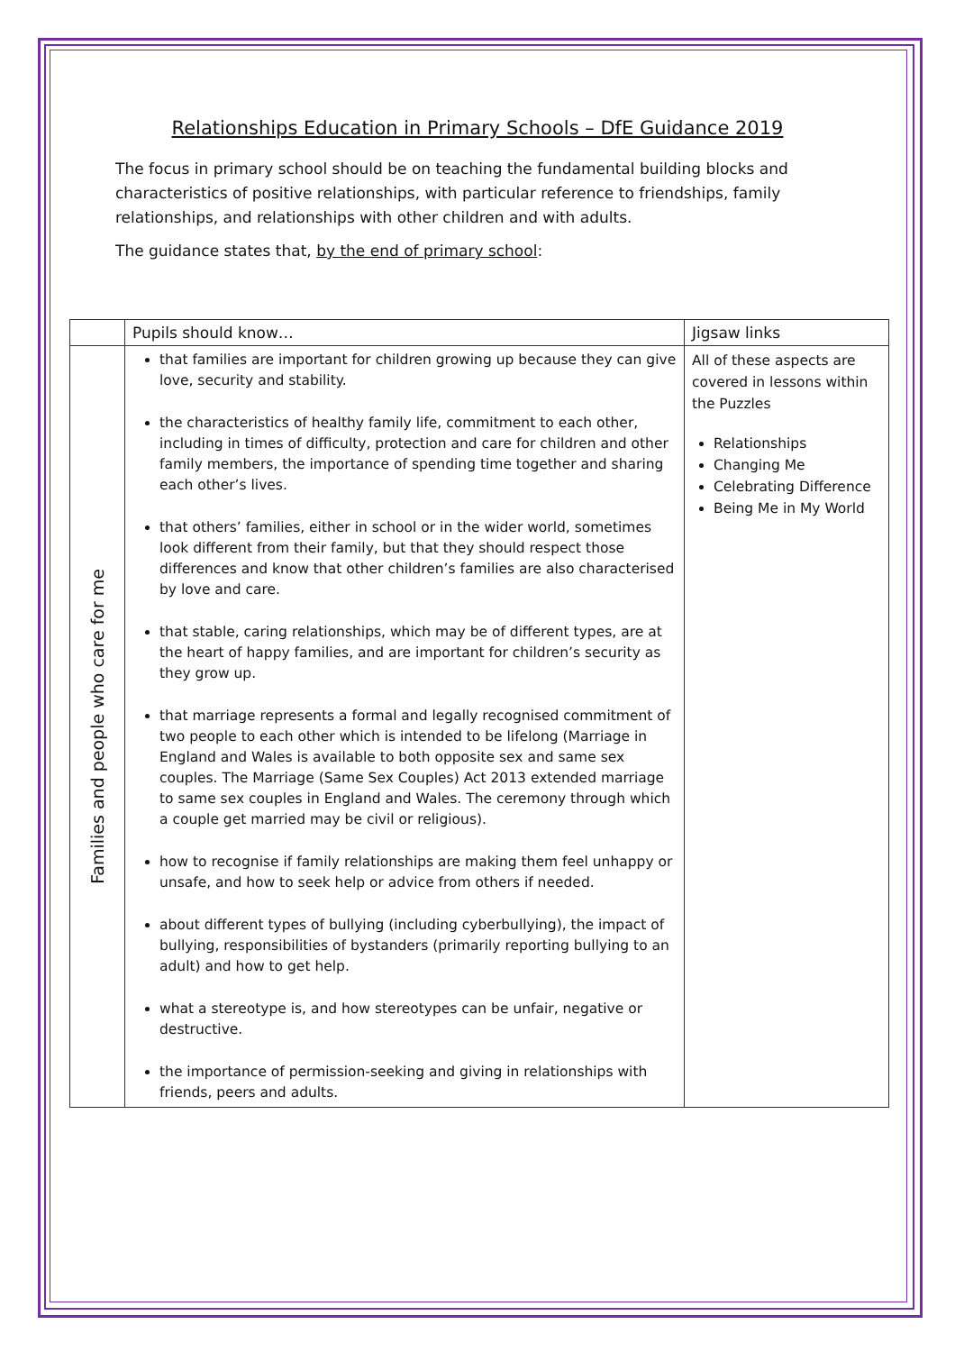Relationships Education in Primary Schools – DfE Guidance 2019
The focus in primary school should be on teaching the fundamental building blocks and characteristics of positive relationships, with particular reference to friendships, family relationships, and relationships with other children and with adults.
The guidance states that, by the end of primary school:
| | Pupils should know… | Jigsaw links |
| --- | --- | --- |
| Families and people who care for me | that families are important for children growing up because they can give love, security and stability. the characteristics of healthy family life, commitment to each other, including in times of difficulty, protection and care for children and other family members, the importance of spending time together and sharing each other’s lives. that others’ families, either in school or in the wider world, sometimes look different from their family, but that they should respect those differences and know that other children’s families are also characterised by love and care. that stable, caring relationships, which may be of different types, are at the heart of happy families, and are important for children’s security as they grow up. that marriage represents a formal and legally recognised commitment of two people to each other which is intended to be lifelong (Marriage in England and Wales is available to both opposite sex and same sex couples. The Marriage (Same Sex Couples) Act 2013 extended marriage to same sex couples in England and Wales. The ceremony through which a couple get married may be civil or religious). how to recognise if family relationships are making them feel unhappy or unsafe, and how to seek help or advice from others if needed. about different types of bullying (including cyberbullying), the impact of bullying, responsibilities of bystanders (primarily reporting bullying to an adult) and how to get help. what a stereotype is, and how stereotypes can be unfair, negative or destructive. the importance of permission-seeking and giving in relationships with friends, peers and adults. | All of these aspects are covered in lessons within the Puzzles Relationships Changing Me Celebrating Difference Being Me in My World |